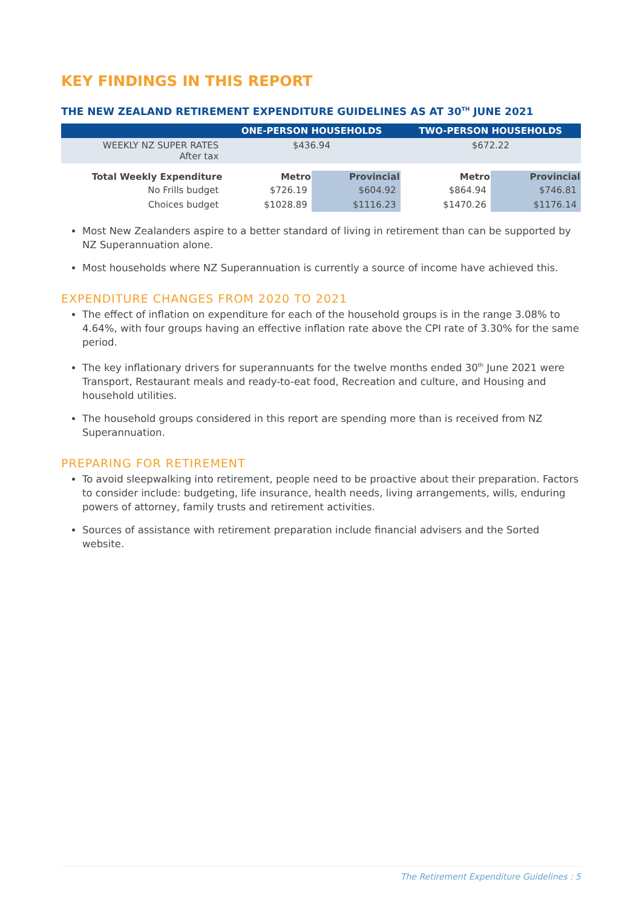KEY FINDINGS IN THIS REPORT
THE NEW ZEALAND RETIREMENT EXPENDITURE GUIDELINES AS AT 30<sup>TH</sup> JUNE 2021
| | ONE-PERSON HOUSEHOLDS | | TWO-PERSON HOUSEHOLDS | |
| --- | --- | --- | --- | --- |
| WEEKLY NZ SUPER RATES After tax | $436.94 | | $672.22 | |
| Total Weekly Expenditure | Metro | Provincial | Metro | Provincial |
| No Frills budget | $726.19 | $604.92 | $864.94 | $746.81 |
| Choices budget | $1028.89 | $1116.23 | $1470.26 | $1176.14 |
Most New Zealanders aspire to a better standard of living in retirement than can be supported by NZ Superannuation alone.
Most households where NZ Superannuation is currently a source of income have achieved this.
EXPENDITURE CHANGES FROM 2020 TO 2021
The effect of inflation on expenditure for each of the household groups is in the range 3.08% to 4.64%, with four groups having an effective inflation rate above the CPI rate of 3.30% for the same period.
The key inflationary drivers for superannuants for the twelve months ended 30<sup>th</sup> June 2021 were Transport, Restaurant meals and ready-to-eat food, Recreation and culture, and Housing and household utilities.
The household groups considered in this report are spending more than is received from NZ Superannuation.
PREPARING FOR RETIREMENT
To avoid sleepwalking into retirement, people need to be proactive about their preparation. Factors to consider include: budgeting, life insurance, health needs, living arrangements, wills, enduring powers of attorney, family trusts and retirement activities.
Sources of assistance with retirement preparation include financial advisers and the Sorted website.
The Retirement Expenditure Guidelines : 5